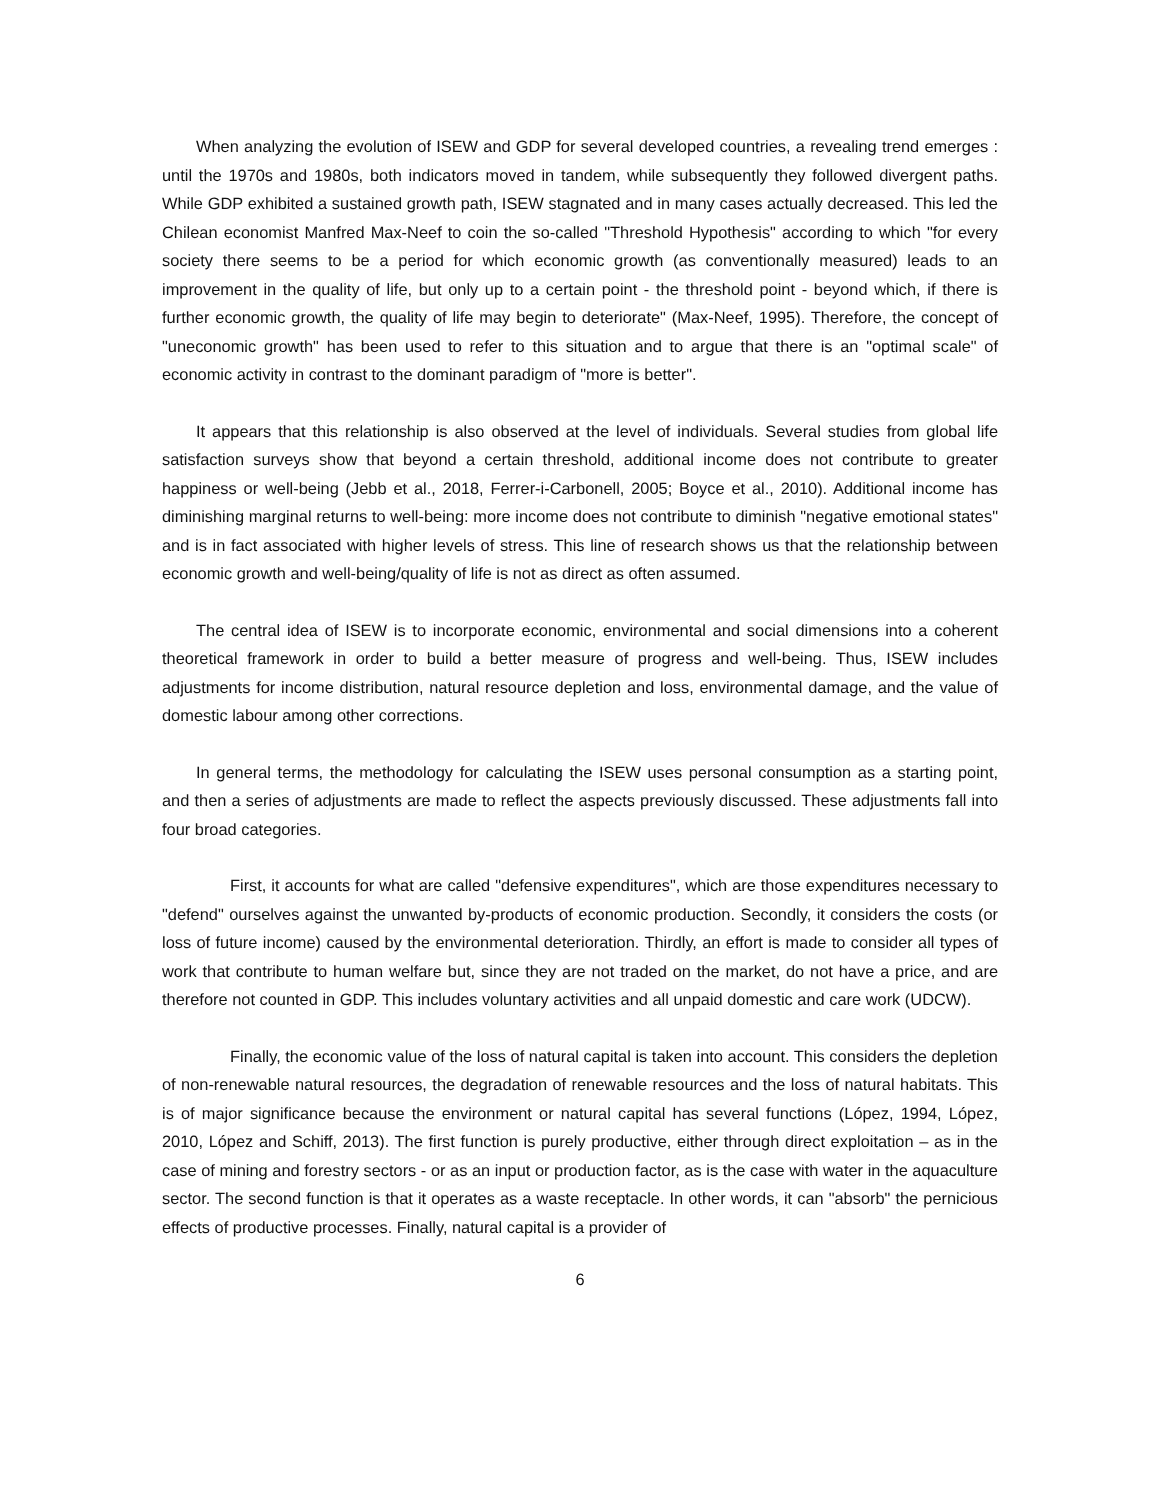When analyzing the evolution of ISEW and GDP for several developed countries, a revealing trend emerges : until the 1970s and 1980s, both indicators moved in tandem, while subsequently they followed divergent paths. While GDP exhibited a sustained growth path, ISEW stagnated and in many cases actually decreased. This led the Chilean economist Manfred Max-Neef to coin the so-called "Threshold Hypothesis" according to which "for every society there seems to be a period for which economic growth (as conventionally measured) leads to an improvement in the quality of life, but only up to a certain point - the threshold point - beyond which, if there is further economic growth, the quality of life may begin to deteriorate" (Max-Neef, 1995). Therefore, the concept of "uneconomic growth" has been used to refer to this situation and to argue that there is an "optimal scale" of economic activity in contrast to the dominant paradigm of "more is better".
It appears that this relationship is also observed at the level of individuals. Several studies from global life satisfaction surveys show that beyond a certain threshold, additional income does not contribute to greater happiness or well-being (Jebb et al., 2018, Ferrer-i-Carbonell, 2005; Boyce et al., 2010). Additional income has diminishing marginal returns to well-being: more income does not contribute to diminish "negative emotional states" and is in fact associated with higher levels of stress. This line of research shows us that the relationship between economic growth and well-being/quality of life is not as direct as often assumed.
The central idea of ISEW is to incorporate economic, environmental and social dimensions into a coherent theoretical framework in order to build a better measure of progress and well-being. Thus, ISEW includes adjustments for income distribution, natural resource depletion and loss, environmental damage, and the value of domestic labour among other corrections.
In general terms, the methodology for calculating the ISEW uses personal consumption as a starting point, and then a series of adjustments are made to reflect the aspects previously discussed. These adjustments fall into four broad categories.
First, it accounts for what are called "defensive expenditures", which are those expenditures necessary to "defend" ourselves against the unwanted by-products of economic production. Secondly, it considers the costs (or loss of future income) caused by the environmental deterioration. Thirdly, an effort is made to consider all types of work that contribute to human welfare but, since they are not traded on the market, do not have a price, and are therefore not counted in GDP. This includes voluntary activities and all unpaid domestic and care work (UDCW).
Finally, the economic value of the loss of natural capital is taken into account. This considers the depletion of non-renewable natural resources, the degradation of renewable resources and the loss of natural habitats. This is of major significance because the environment or natural capital has several functions (López, 1994, López, 2010, López and Schiff, 2013). The first function is purely productive, either through direct exploitation – as in the case of mining and forestry sectors - or as an input or production factor, as is the case with water in the aquaculture sector. The second function is that it operates as a waste receptacle. In other words, it can "absorb" the pernicious effects of productive processes. Finally, natural capital is a provider of
6